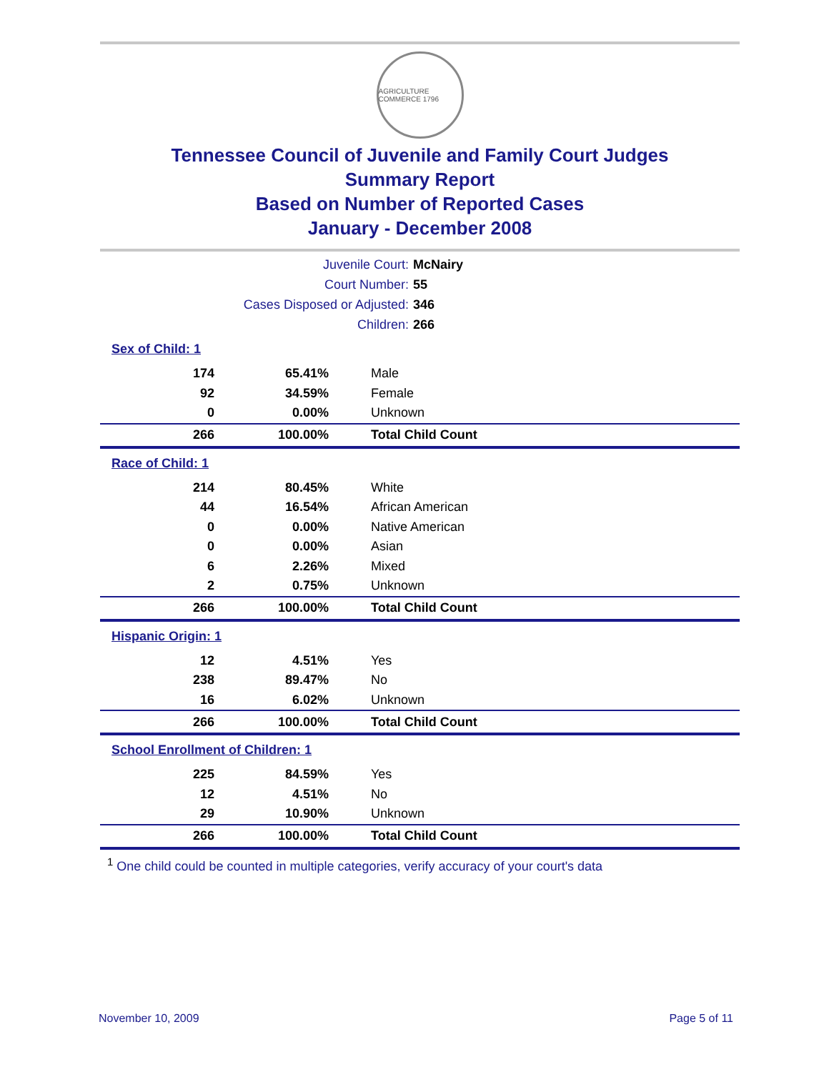AGRICULTURE COMMERCE 1796
Tennessee Council of Juvenile and Family Court Judges
Summary Report
Based on Number of Reported Cases
January - December 2008
Juvenile Court: McNairy
Court Number: 55
Cases Disposed or Adjusted: 346
Children: 266
Sex of Child: 1
| 174 | 65.41% | Male |
| 92 | 34.59% | Female |
| 0 | 0.00% | Unknown |
| 266 | 100.00% | Total Child Count |
Race of Child: 1
| 214 | 80.45% | White |
| 44 | 16.54% | African American |
| 0 | 0.00% | Native American |
| 0 | 0.00% | Asian |
| 6 | 2.26% | Mixed |
| 2 | 0.75% | Unknown |
| 266 | 100.00% | Total Child Count |
Hispanic Origin: 1
| 12 | 4.51% | Yes |
| 238 | 89.47% | No |
| 16 | 6.02% | Unknown |
| 266 | 100.00% | Total Child Count |
School Enrollment of Children: 1
| 225 | 84.59% | Yes |
| 12 | 4.51% | No |
| 29 | 10.90% | Unknown |
| 266 | 100.00% | Total Child Count |
<sup>1</sup> One child could be counted in multiple categories, verify accuracy of your court's data
November 10, 2009 Page 5 of 11